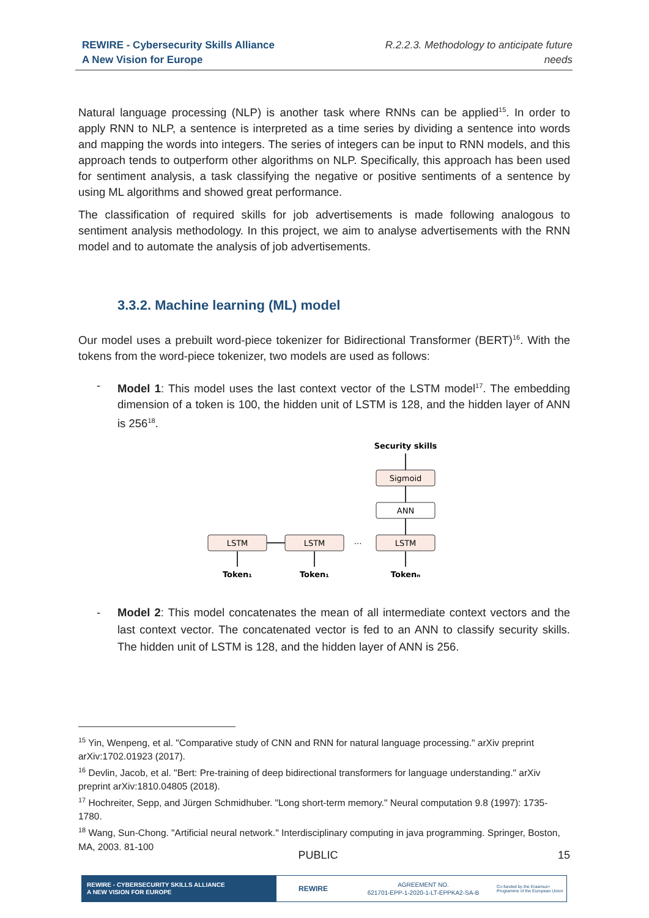REWIRE - Cybersecurity Skills Alliance
A New Vision for Europe
R.2.2.3. Methodology to anticipate future
needs
Natural language processing (NLP) is another task where RNNs can be applied<sup>15</sup>. In order to apply RNN to NLP, a sentence is interpreted as a time series by dividing a sentence into words and mapping the words into integers. The series of integers can be input to RNN models, and this approach tends to outperform other algorithms on NLP. Specifically, this approach has been used for sentiment analysis, a task classifying the negative or positive sentiments of a sentence by using ML algorithms and showed great performance.
The classification of required skills for job advertisements is made following analogous to sentiment analysis methodology. In this project, we aim to analyse advertisements with the RNN model and to automate the analysis of job advertisements.
3.3.2. Machine learning (ML) model
Our model uses a prebuilt word-piece tokenizer for Bidirectional Transformer (BERT)<sup>16</sup>. With the tokens from the word-piece tokenizer, two models are used as follows:
- Model 1: This model uses the last context vector of the LSTM model<sup>17</sup>. The embedding dimension of a token is 100, the hidden unit of LSTM is 128, and the hidden layer of ANN is 256<sup>18</sup>.
Security skills
Sigmoid
ANN
LSTM
LSTM
LSTM
…
Token₁
Token₁
Tokenₙ
- Model 2: This model concatenates the mean of all intermediate context vectors and the last context vector. The concatenated vector is fed to an ANN to classify security skills. The hidden unit of LSTM is 128, and the hidden layer of ANN is 256.
<sup>15</sup> Yin, Wenpeng, et al. "Comparative study of CNN and RNN for natural language processing." arXiv preprint arXiv:1702.01923 (2017).
<sup>16</sup> Devlin, Jacob, et al. "Bert: Pre-training of deep bidirectional transformers for language understanding." arXiv preprint arXiv:1810.04805 (2018).
<sup>17</sup> Hochreiter, Sepp, and Jürgen Schmidhuber. "Long short-term memory." Neural computation 9.8 (1997): 1735-1780.
<sup>18</sup> Wang, Sun-Chong. "Artificial neural network." Interdisciplinary computing in java programming. Springer, Boston, MA, 2003. 81-100
PUBLIC 15
REWIRE - CYBERSECURITY SKILLS ALLIANCE
A NEW VISION FOR EUROPE
REWIRE
AGREEMENT NO.
621701-EPP-1-2020-1-LT-EPPKA2-SA-B
Co-funded by the Erasmus+ Programme of the European Union